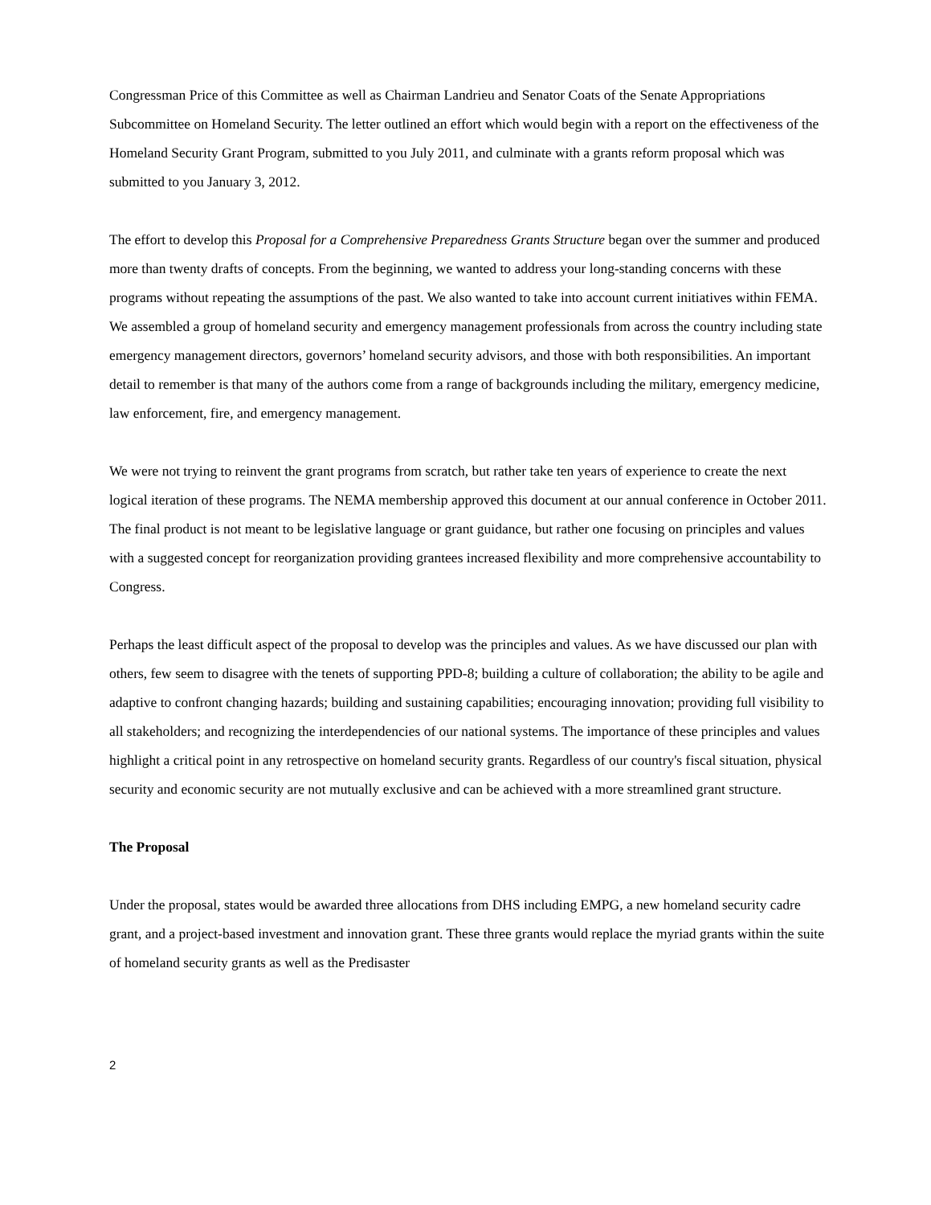Congressman Price of this Committee as well as Chairman Landrieu and Senator Coats of the Senate Appropriations Subcommittee on Homeland Security. The letter outlined an effort which would begin with a report on the effectiveness of the Homeland Security Grant Program, submitted to you July 2011, and culminate with a grants reform proposal which was submitted to you January 3, 2012.
The effort to develop this Proposal for a Comprehensive Preparedness Grants Structure began over the summer and produced more than twenty drafts of concepts. From the beginning, we wanted to address your long-standing concerns with these programs without repeating the assumptions of the past. We also wanted to take into account current initiatives within FEMA. We assembled a group of homeland security and emergency management professionals from across the country including state emergency management directors, governors’ homeland security advisors, and those with both responsibilities. An important detail to remember is that many of the authors come from a range of backgrounds including the military, emergency medicine, law enforcement, fire, and emergency management.
We were not trying to reinvent the grant programs from scratch, but rather take ten years of experience to create the next logical iteration of these programs. The NEMA membership approved this document at our annual conference in October 2011. The final product is not meant to be legislative language or grant guidance, but rather one focusing on principles and values with a suggested concept for reorganization providing grantees increased flexibility and more comprehensive accountability to Congress.
Perhaps the least difficult aspect of the proposal to develop was the principles and values. As we have discussed our plan with others, few seem to disagree with the tenets of supporting PPD-8; building a culture of collaboration; the ability to be agile and adaptive to confront changing hazards; building and sustaining capabilities; encouraging innovation; providing full visibility to all stakeholders; and recognizing the interdependencies of our national systems. The importance of these principles and values highlight a critical point in any retrospective on homeland security grants. Regardless of our country's fiscal situation, physical security and economic security are not mutually exclusive and can be achieved with a more streamlined grant structure.
The Proposal
Under the proposal, states would be awarded three allocations from DHS including EMPG, a new homeland security cadre grant, and a project-based investment and innovation grant. These three grants would replace the myriad grants within the suite of homeland security grants as well as the Predisaster
2